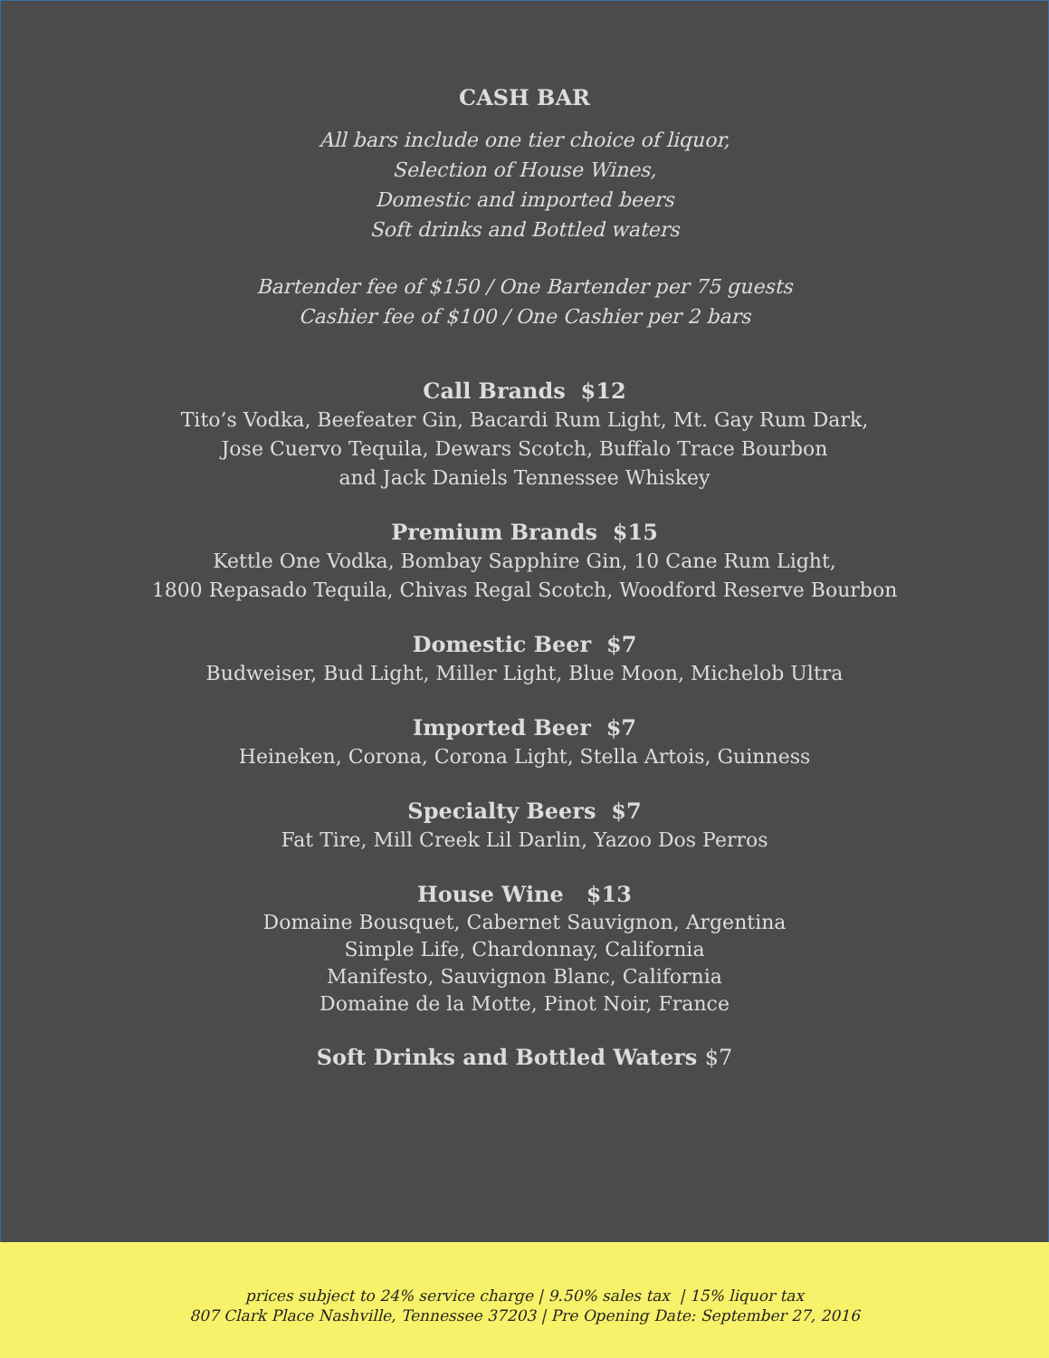CASH BAR
All bars include one tier choice of liquor,
Selection of House Wines,
Domestic and imported beers
Soft drinks and Bottled waters
Bartender fee of $150 / One Bartender per 75 guests
Cashier fee of $100 / One Cashier per 2 bars
Call Brands $12
Tito’s Vodka, Beefeater Gin, Bacardi Rum Light, Mt. Gay Rum Dark,
Jose Cuervo Tequila, Dewars Scotch, Buffalo Trace Bourbon
and Jack Daniels Tennessee Whiskey
Premium Brands $15
Kettle One Vodka, Bombay Sapphire Gin, 10 Cane Rum Light,
1800 Repasado Tequila, Chivas Regal Scotch, Woodford Reserve Bourbon
Domestic Beer $7
Budweiser, Bud Light, Miller Light, Blue Moon, Michelob Ultra
Imported Beer $7
Heineken, Corona, Corona Light, Stella Artois, Guinness
Specialty Beers $7
Fat Tire, Mill Creek Lil Darlin, Yazoo Dos Perros
House Wine $13
Domaine Bousquet, Cabernet Sauvignon, Argentina
Simple Life, Chardonnay, California
Manifesto, Sauvignon Blanc, California
Domaine de la Motte, Pinot Noir, France
Soft Drinks and Bottled Waters $7
prices subject to 24% service charge | 9.50% sales tax | 15% liquor tax
807 Clark Place Nashville, Tennessee 37203 | Pre Opening Date: September 27, 2016